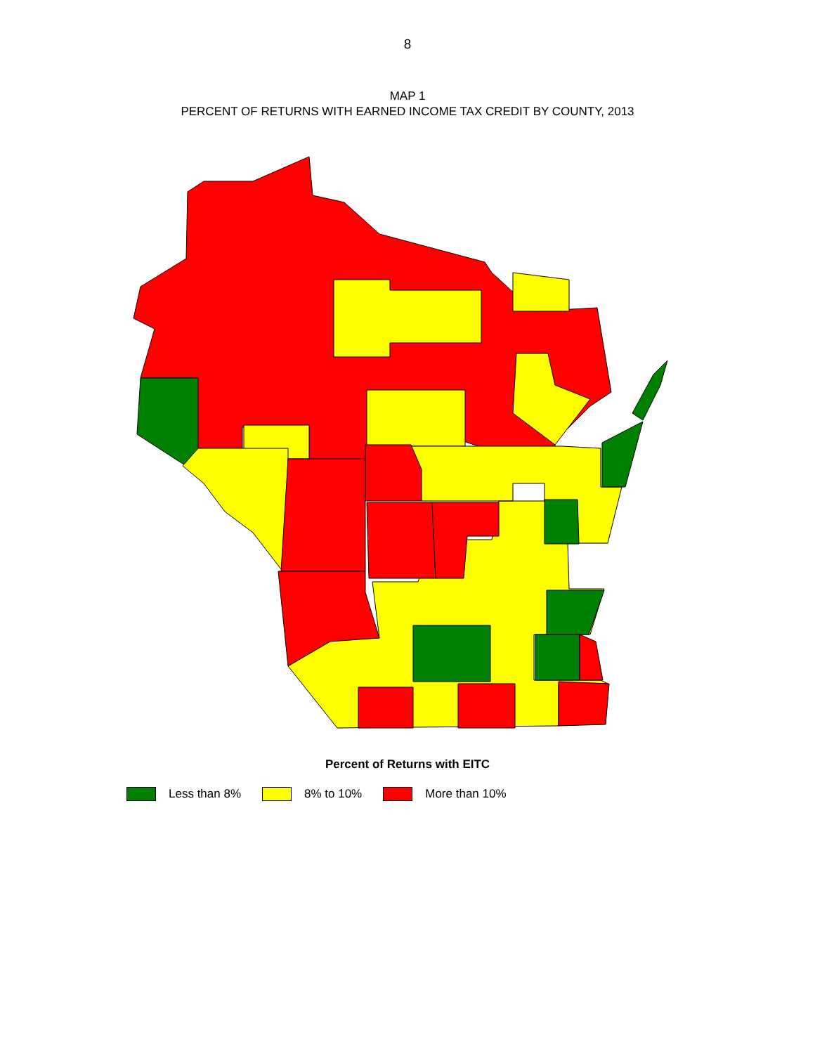8
MAP 1
PERCENT OF RETURNS WITH EARNED INCOME TAX CREDIT BY COUNTY, 2013
Percent of Returns with EITC
Less than 8% 8% to 10% More than 10%